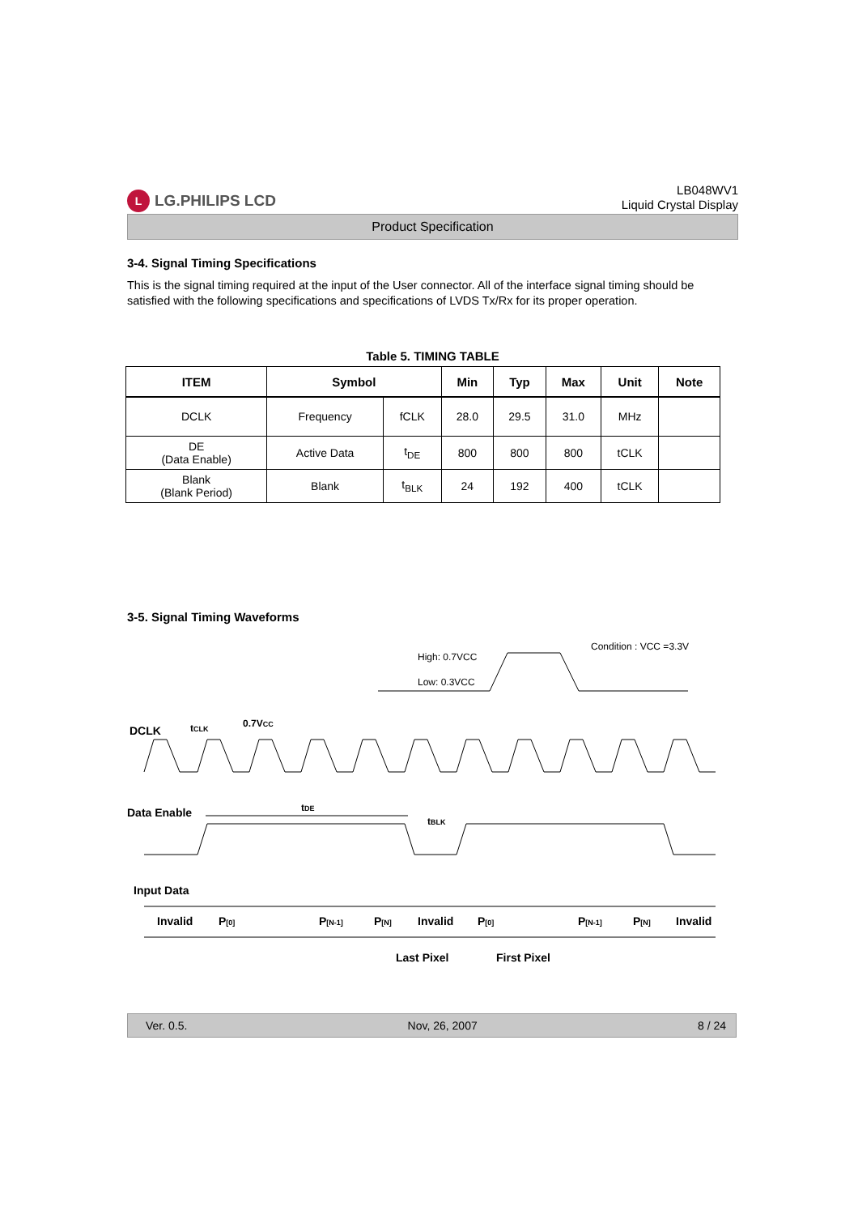L LG.PHILIPS LCD
LB048WV1
Liquid Crystal Display
Product Specification
3-4. Signal Timing Specifications
This is the signal timing required at the input of the User connector. All of the interface signal timing should be satisfied with the following specifications and specifications of LVDS Tx/Rx for its proper operation.
Table 5. TIMING TABLE
| ITEM | Symbol | | Min | Typ | Max | Unit | Note |
| --- | --- | --- | --- | --- | --- | --- | --- |
| DCLK | Frequency | fCLK | 28.0 | 29.5 | 31.0 | MHz | |
| DE (Data Enable) | Active Data | t<sub>DE</sub> | 800 | 800 | 800 | tCLK | |
| Blank (Blank Period) | Blank | t<sub>BLK</sub> | 24 | 192 | 400 | tCLK | |
3-5. Signal Timing Waveforms
Condition : VCC =3.3V
High: 0.7VCC
Low: 0.3VCC
DCLK
tCLK
0.7VCC
Data Enable
tDE
tBLK
Input Data
Invalid
P[0]
P[N-1]
P[N]
Invalid
P[0]
P[N-1]
P[N]
Invalid
Last Pixel
First Pixel
Ver. 0.5. Nov, 26, 2007 8 / 24